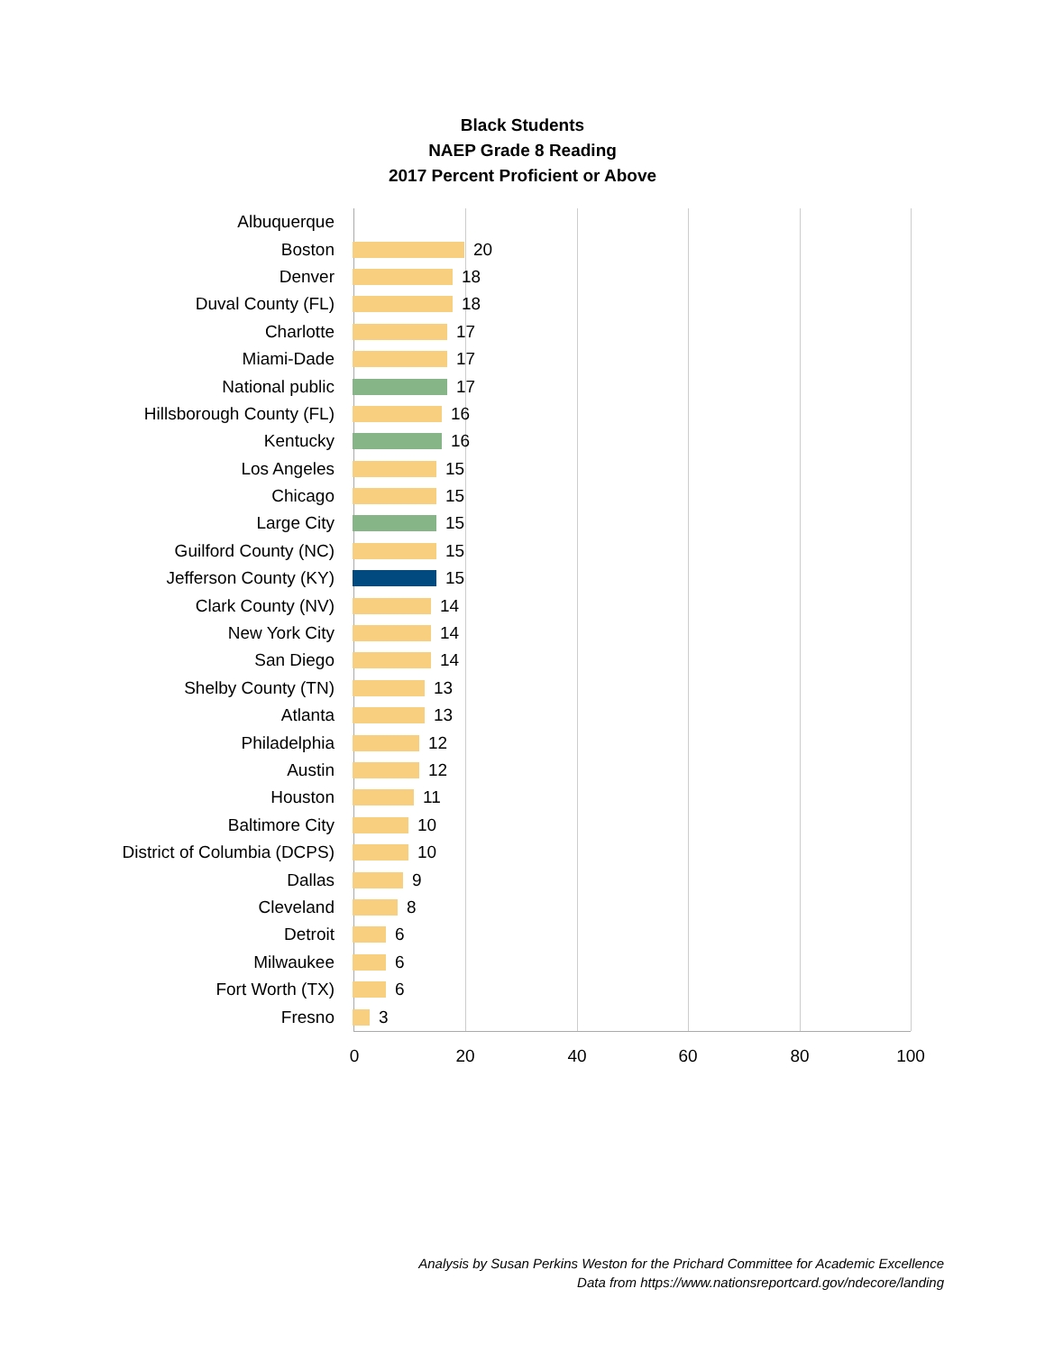Black Students
NAEP Grade 8 Reading
2017 Percent Proficient or Above
Albuquerque
Boston
20
Denver
18
Duval County (FL)
18
Charlotte
17
Miami-Dade
17
National public
17
Hillsborough County (FL)
16
Kentucky
16
Los Angeles
15
Chicago
15
Large City
15
Guilford County (NC)
15
Jefferson County (KY)
15
Clark County (NV)
14
New York City
14
San Diego
14
Shelby County (TN)
13
Atlanta
13
Philadelphia
12
Austin
12
Houston
11
Baltimore City
10
District of Columbia (DCPS)
10
Dallas
9
Cleveland
8
Detroit
6
Milwaukee
6
Fort Worth (TX)
6
Fresno
3
0 20 40 60 80 100
Analysis by Susan Perkins Weston for the Prichard Committee for Academic Excellence
Data from https://www.nationsreportcard.gov/ndecore/landing